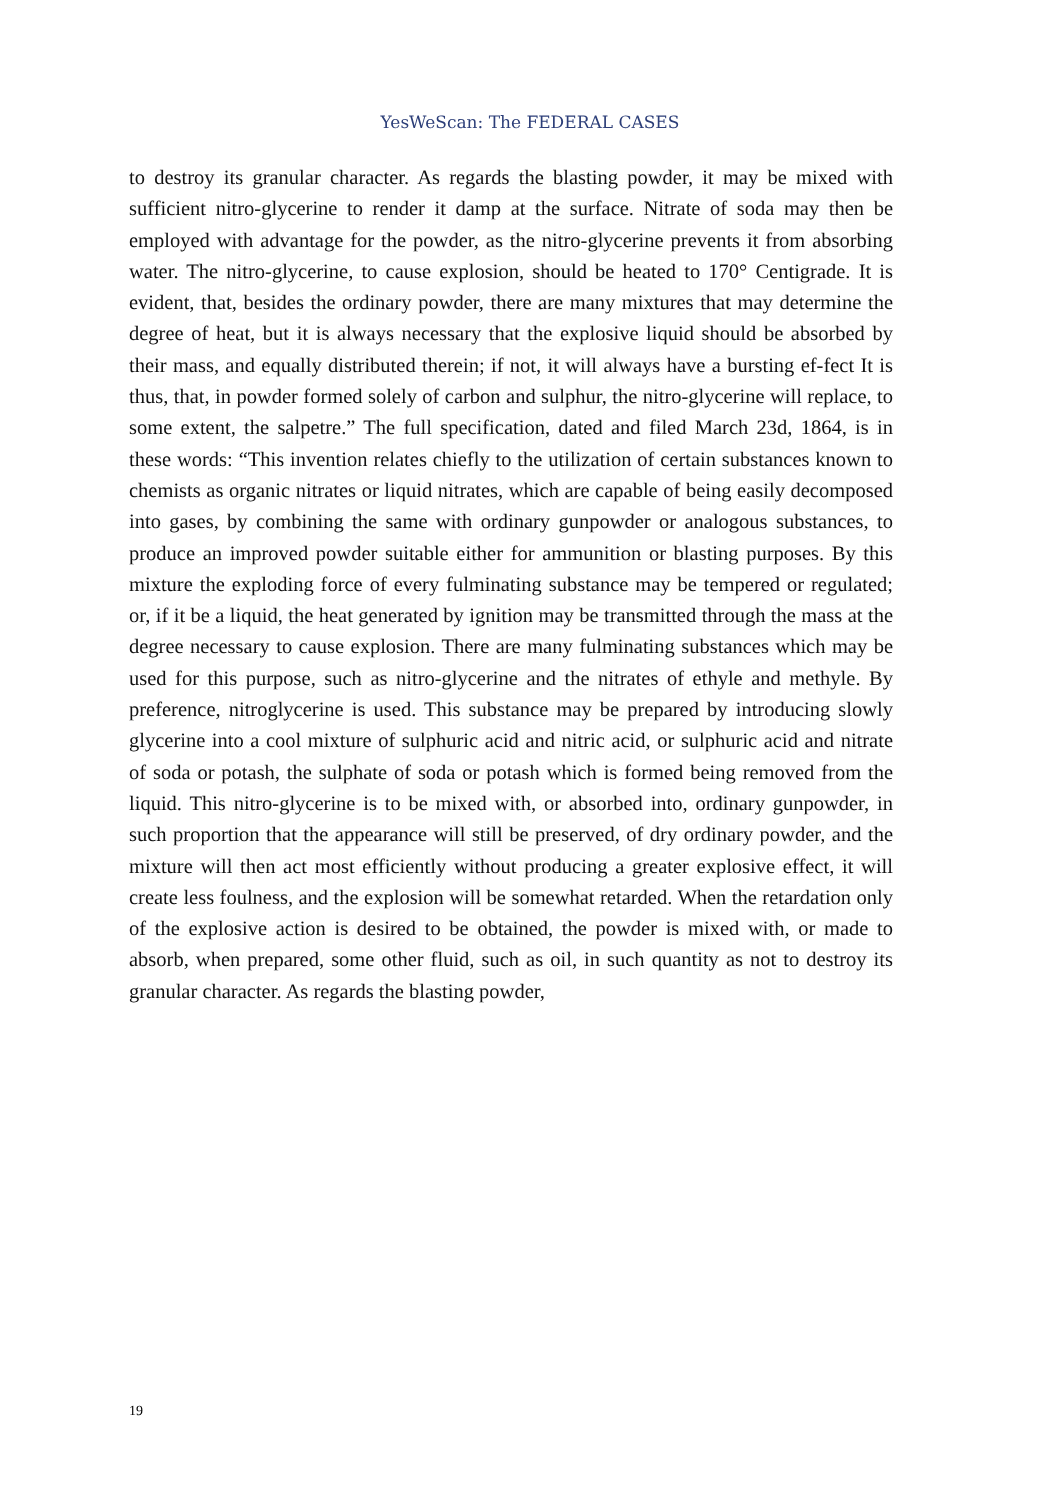YesWeScan: The FEDERAL CASES
to destroy its granular character. As regards the blasting powder, it may be mixed with sufficient nitro-glycerine to render it damp at the surface. Nitrate of soda may then be employed with advantage for the powder, as the nitro-glycerine prevents it from absorbing water. The nitro-glycerine, to cause explosion, should be heated to 170° Centigrade. It is evident, that, besides the ordinary powder, there are many mixtures that may determine the degree of heat, but it is always necessary that the explosive liquid should be absorbed by their mass, and equally distributed therein; if not, it will always have a bursting ef-fect It is thus, that, in powder formed solely of carbon and sulphur, the nitro-glycerine will replace, to some extent, the salpetre.” The full specification, dated and filed March 23d, 1864, is in these words: “This invention relates chiefly to the utilization of certain substances known to chemists as organic nitrates or liquid nitrates, which are capable of being easily decomposed into gases, by combining the same with ordinary gunpowder or analogous substances, to produce an improved powder suitable either for ammunition or blasting purposes. By this mixture the exploding force of every fulminating substance may be tempered or regulated; or, if it be a liquid, the heat generated by ignition may be transmitted through the mass at the degree necessary to cause explosion. There are many fulminating substances which may be used for this purpose, such as nitro-glycerine and the nitrates of ethyle and methyle. By preference, nitroglycerine is used. This substance may be prepared by introducing slowly glycerine into a cool mixture of sulphuric acid and nitric acid, or sulphuric acid and nitrate of soda or potash, the sulphate of soda or potash which is formed being removed from the liquid. This nitro-glycerine is to be mixed with, or absorbed into, ordinary gunpowder, in such proportion that the appearance will still be preserved, of dry ordinary powder, and the mixture will then act most efficiently without producing a greater explosive effect, it will create less foulness, and the explosion will be somewhat retarded. When the retardation only of the explosive action is desired to be obtained, the powder is mixed with, or made to absorb, when prepared, some other fluid, such as oil, in such quantity as not to destroy its granular character. As regards the blasting powder,
19